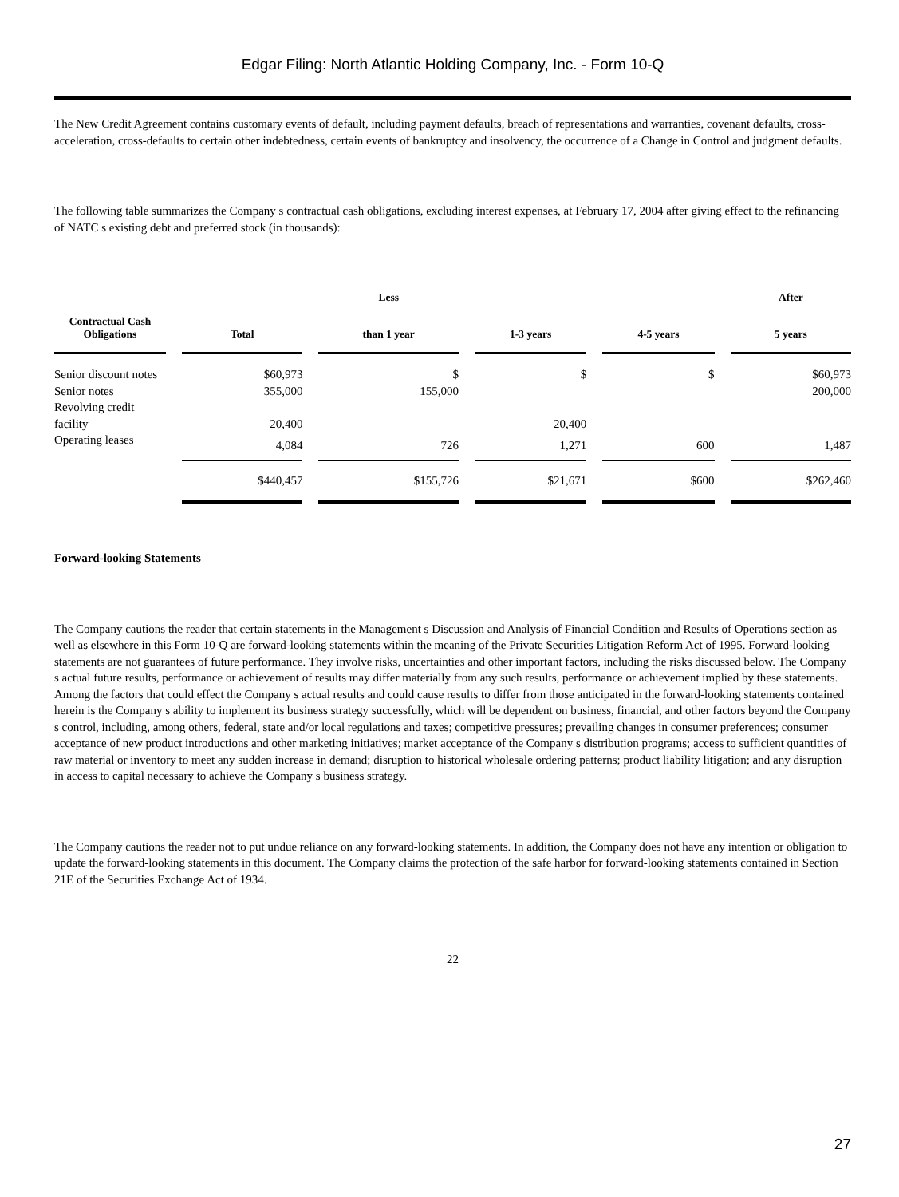Edgar Filing: North Atlantic Holding Company, Inc. - Form 10-Q
The New Credit Agreement contains customary events of default, including payment defaults, breach of representations and warranties, covenant defaults, cross-acceleration, cross-defaults to certain other indebtedness, certain events of bankruptcy and insolvency, the occurrence of a Change in Control and judgment defaults.
The following table summarizes the Company s contractual cash obligations, excluding interest expenses, at February 17, 2004 after giving effect to the refinancing of NATC s existing debt and preferred stock (in thousands):
| | | Less | | | After |
| --- | --- | --- | --- | --- | --- |
| Contractual Cash Obligations | Total | than 1 year | 1-3 years | 4-5 years | 5 years |
| Senior discount notes | $60,973 | $ | $ | $ | $60,973 |
| Senior notes | 355,000 | 155,000 | | | 200,000 |
| Revolving credit facility | 20,400 | | 20,400 | | |
| Operating leases | 4,084 | 726 | 1,271 | 600 | 1,487 |
| | $440,457 | $155,726 | $21,671 | $600 | $262,460 |
Forward-looking Statements
The Company cautions the reader that certain statements in the Management s Discussion and Analysis of Financial Condition and Results of Operations section as well as elsewhere in this Form 10-Q are forward-looking statements within the meaning of the Private Securities Litigation Reform Act of 1995. Forward-looking statements are not guarantees of future performance. They involve risks, uncertainties and other important factors, including the risks discussed below. The Company s actual future results, performance or achievement of results may differ materially from any such results, performance or achievement implied by these statements. Among the factors that could effect the Company s actual results and could cause results to differ from those anticipated in the forward-looking statements contained herein is the Company s ability to implement its business strategy successfully, which will be dependent on business, financial, and other factors beyond the Company s control, including, among others, federal, state and/or local regulations and taxes; competitive pressures; prevailing changes in consumer preferences; consumer acceptance of new product introductions and other marketing initiatives; market acceptance of the Company s distribution programs; access to sufficient quantities of raw material or inventory to meet any sudden increase in demand; disruption to historical wholesale ordering patterns; product liability litigation; and any disruption in access to capital necessary to achieve the Company s business strategy.
The Company cautions the reader not to put undue reliance on any forward-looking statements. In addition, the Company does not have any intention or obligation to update the forward-looking statements in this document. The Company claims the protection of the safe harbor for forward-looking statements contained in Section 21E of the Securities Exchange Act of 1934.
22
27